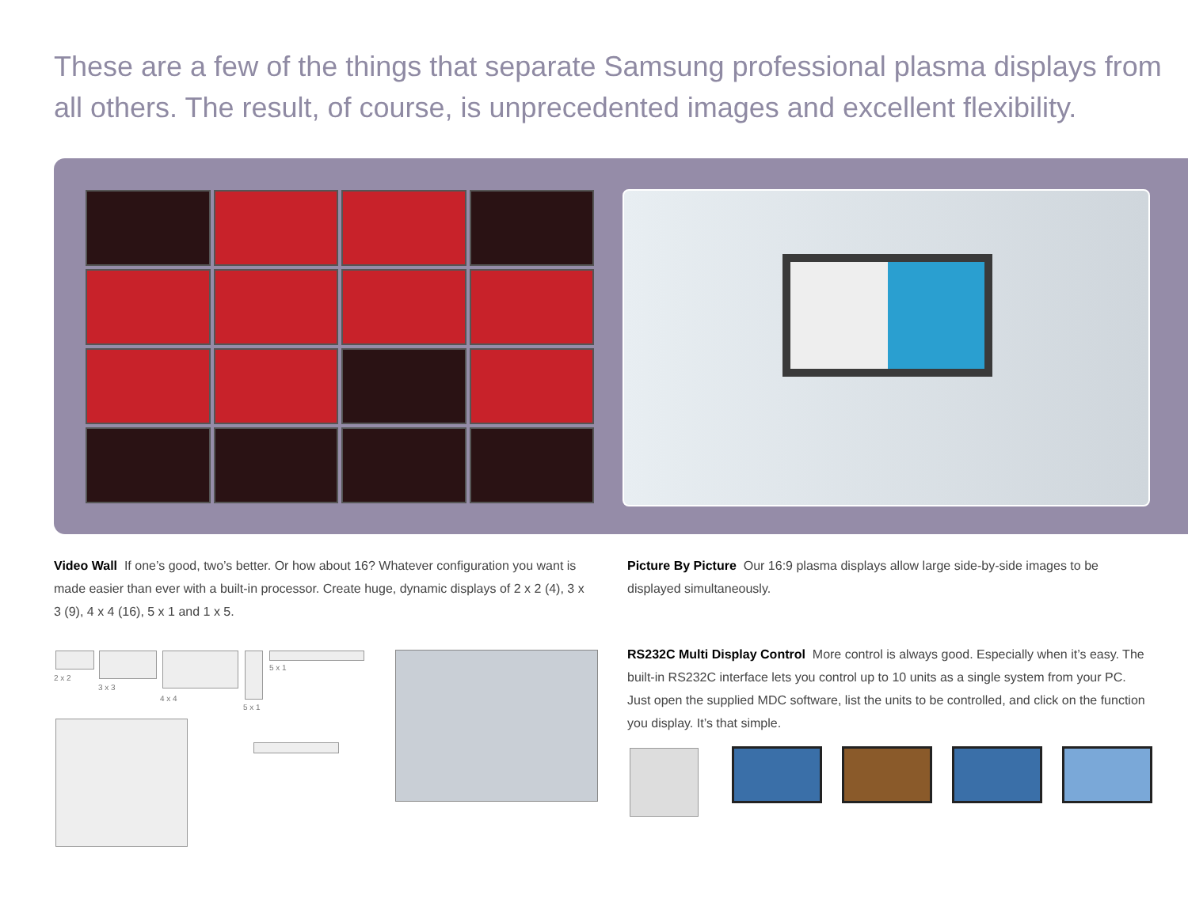These are a few of the things that separate Samsung professional plasma displays from all others. The result, of course, is unprecedented images and excellent flexibility.
Video Wall If one’s good, two’s better. Or how about 16? Whatever configuration you want is made easier than ever with a built-in processor. Create huge, dynamic displays of 2 x 2 (4), 3 x 3 (9), 4 x 4 (16), 5 x 1 and 1 x 5.
Picture By Picture Our 16:9 plasma displays allow large side-by-side images to be displayed simultaneously.
RS232C Multi Display Control More control is always good. Especially when it’s easy. The built-in RS232C interface lets you control up to 10 units as a single system from your PC. Just open the supplied MDC software, list the units to be controlled, and click on the function you display. It’s that simple.
2 x 2
3 x 3
4 x 4
5 x 1
5 x 1